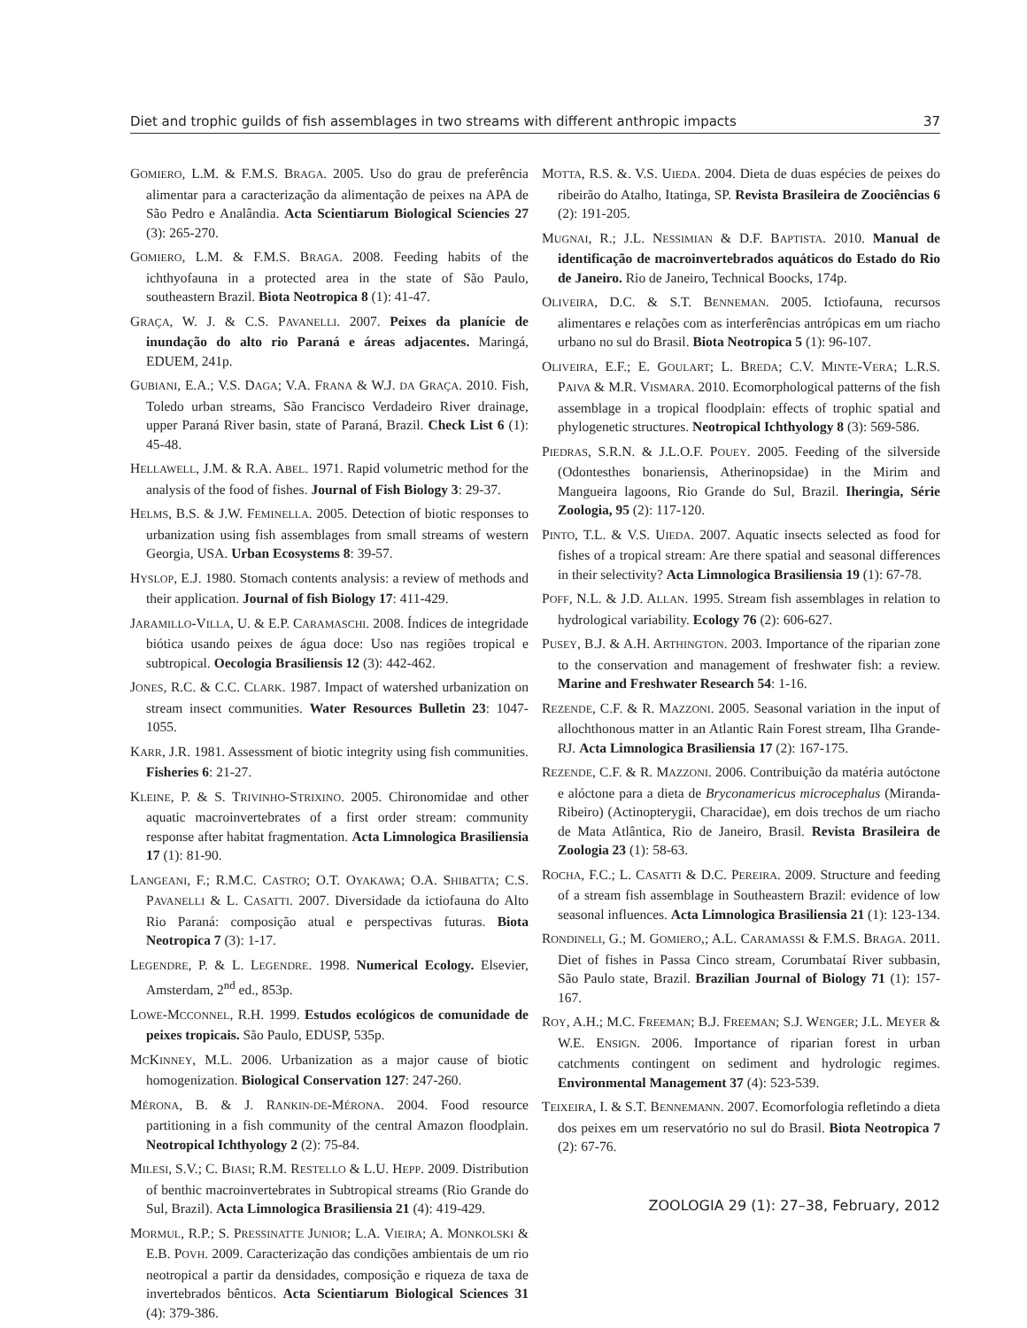Diet and trophic guilds of fish assemblages in two streams with different anthropic impacts 37
GOMIERO, L.M. & F.M.S. BRAGA. 2005. Uso do grau de preferência alimentar para a caracterização da alimentação de peixes na APA de São Pedro e Analândia. Acta Scientiarum Biological Sciencies 27 (3): 265-270.
GOMIERO, L.M. & F.M.S. BRAGA. 2008. Feeding habits of the ichthyofauna in a protected area in the state of São Paulo, southeastern Brazil. Biota Neotropica 8 (1): 41-47.
GRAÇA, W. J. & C.S. PAVANELLI. 2007. Peixes da planície de inundação do alto rio Paraná e áreas adjacentes. Maringá, EDUEM, 241p.
GUBIANI, E.A.; V.S. DAGA; V.A. FRANA & W.J. DA GRAÇA. 2010. Fish, Toledo urban streams, São Francisco Verdadeiro River drainage, upper Paraná River basin, state of Paraná, Brazil. Check List 6 (1): 45-48.
HELLAWELL, J.M. & R.A. ABEL. 1971. Rapid volumetric method for the analysis of the food of fishes. Journal of Fish Biology 3: 29-37.
HELMS, B.S. & J.W. FEMINELLA. 2005. Detection of biotic responses to urbanization using fish assemblages from small streams of western Georgia, USA. Urban Ecosystems 8: 39-57.
HYSLOP, E.J. 1980. Stomach contents analysis: a review of methods and their application. Journal of fish Biology 17: 411-429.
JARAMILLO-VILLA, U. & E.P. CARAMASCHI. 2008. Índices de integridade biótica usando peixes de água doce: Uso nas regiões tropical e subtropical. Oecologia Brasiliensis 12 (3): 442-462.
JONES, R.C. & C.C. CLARK. 1987. Impact of watershed urbanization on stream insect communities. Water Resources Bulletin 23: 1047-1055.
KARR, J.R. 1981. Assessment of biotic integrity using fish communities. Fisheries 6: 21-27.
KLEINE, P. & S. TRIVINHO-STRIXINO. 2005. Chironomidae and other aquatic macroinvertebrates of a first order stream: community response after habitat fragmentation. Acta Limnologica Brasiliensia 17 (1): 81-90.
LANGEANI, F.; R.M.C. CASTRO; O.T. OYAKAWA; O.A. SHIBATTA; C.S. PAVANELLI & L. CASATTI. 2007. Diversidade da ictiofauna do Alto Rio Paraná: composição atual e perspectivas futuras. Biota Neotropica 7 (3): 1-17.
LEGENDRE, P. & L. LEGENDRE. 1998. Numerical Ecology. Elsevier, Amsterdam, 2<sup>nd</sup> ed., 853p.
LOWE-MCCONNEL, R.H. 1999. Estudos ecológicos de comunidade de peixes tropicais. São Paulo, EDUSP, 535p.
MCKINNEY, M.L. 2006. Urbanization as a major cause of biotic homogenization. Biological Conservation 127: 247-260.
MÉRONA, B. & J. RANKIN-DE-MÉRONA. 2004. Food resource partitioning in a fish community of the central Amazon floodplain. Neotropical Ichthyology 2 (2): 75-84.
MILESI, S.V.; C. BIASI; R.M. RESTELLO & L.U. HEPP. 2009. Distribution of benthic macroinvertebrates in Subtropical streams (Rio Grande do Sul, Brazil). Acta Limnologica Brasiliensia 21 (4): 419-429.
MORMUL, R.P.; S. PRESSINATTE JUNIOR; L.A. VIEIRA; A. MONKOLSKI & E.B. POVH. 2009. Caracterização das condições ambientais de um rio neotropical a partir da densidades, composição e riqueza de taxa de invertebrados bênticos. Acta Scientiarum Biological Sciences 31 (4): 379-386.
MOTTA, R.S. &. V.S. UIEDA. 2004. Dieta de duas espécies de peixes do ribeirão do Atalho, Itatinga, SP. Revista Brasileira de Zoociências 6 (2): 191-205.
MUGNAI, R.; J.L. NESSIMIAN & D.F. BAPTISTA. 2010. Manual de identificação de macroinvertebrados aquáticos do Estado do Rio de Janeiro. Rio de Janeiro, Technical Boocks, 174p.
OLIVEIRA, D.C. & S.T. BENNEMAN. 2005. Ictiofauna, recursos alimentares e relações com as interferências antrópicas em um riacho urbano no sul do Brasil. Biota Neotropica 5 (1): 96-107.
OLIVEIRA, E.F.; E. GOULART; L. BREDA; C.V. MINTE-VERA; L.R.S. PAIVA & M.R. VISMARA. 2010. Ecomorphological patterns of the fish assemblage in a tropical floodplain: effects of trophic spatial and phylogenetic structures. Neotropical Ichthyology 8 (3): 569-586.
PIEDRAS, S.R.N. & J.L.O.F. POUEY. 2005. Feeding of the silverside (Odontesthes bonariensis, Atherinopsidae) in the Mirim and Mangueira lagoons, Rio Grande do Sul, Brazil. Iheringia, Série Zoologia, 95 (2): 117-120.
PINTO, T.L. & V.S. UIEDA. 2007. Aquatic insects selected as food for fishes of a tropical stream: Are there spatial and seasonal differences in their selectivity? Acta Limnologica Brasiliensia 19 (1): 67-78.
POFF, N.L. & J.D. ALLAN. 1995. Stream fish assemblages in relation to hydrological variability. Ecology 76 (2): 606-627.
PUSEY, B.J. & A.H. ARTHINGTON. 2003. Importance of the riparian zone to the conservation and management of freshwater fish: a review. Marine and Freshwater Research 54: 1-16.
REZENDE, C.F. & R. MAZZONI. 2005. Seasonal variation in the input of allochthonous matter in an Atlantic Rain Forest stream, Ilha Grande-RJ. Acta Limnologica Brasiliensia 17 (2): 167-175.
REZENDE, C.F. & R. MAZZONI. 2006. Contribuição da matéria autóctone e alóctone para a dieta de Bryconamericus microcephalus (Miranda-Ribeiro) (Actinopterygii, Characidae), em dois trechos de um riacho de Mata Atlântica, Rio de Janeiro, Brasil. Revista Brasileira de Zoologia 23 (1): 58-63.
ROCHA, F.C.; L. CASATTI & D.C. PEREIRA. 2009. Structure and feeding of a stream fish assemblage in Southeastern Brazil: evidence of low seasonal influences. Acta Limnologica Brasiliensia 21 (1): 123-134.
RONDINELI, G.; M. GOMIERO,; A.L. CARAMASSI & F.M.S. BRAGA. 2011. Diet of fishes in Passa Cinco stream, Corumbataí River subbasin, São Paulo state, Brazil. Brazilian Journal of Biology 71 (1): 157-167.
ROY, A.H.; M.C. FREEMAN; B.J. FREEMAN; S.J. WENGER; J.L. MEYER & W.E. ENSIGN. 2006. Importance of riparian forest in urban catchments contingent on sediment and hydrologic regimes. Environmental Management 37 (4): 523-539.
TEIXEIRA, I. & S.T. BENNEMANN. 2007. Ecomorfologia refletindo a dieta dos peixes em um reservatório no sul do Brasil. Biota Neotropica 7 (2): 67-76.
ZOOLOGIA 29 (1): 27–38, February, 2012